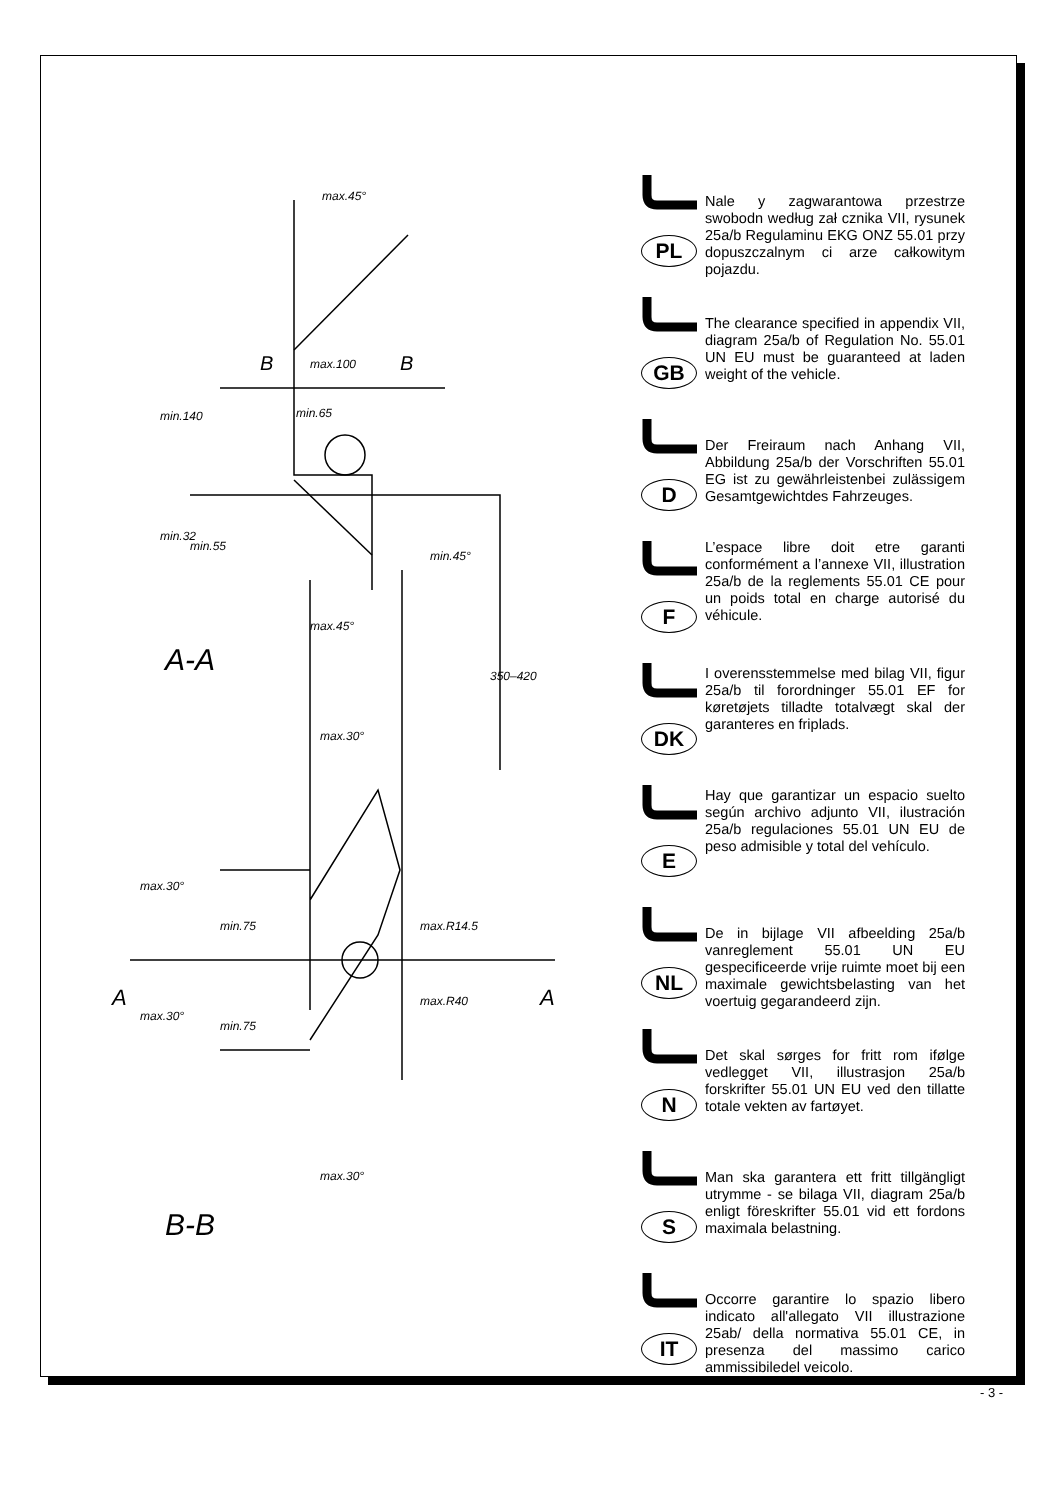B
B
max.100
min.65
max.45°
max.45°
min.45°
min.140
min.32
min.55
350–420
A-A
max.30°
max.30°
max.30°
min.75
min.75
max.R14.5
max.R40
A
A
max.30°
B-B
PL
Nale y zagwarantowa przestrze swobodn według zał cznika VII, rysunek 25a/b Regulaminu EKG ONZ 55.01 przy dopuszczalnym ci arze całkowitym pojazdu.
GB
The clearance specified in appendix VII, diagram 25a/b of Regulation No. 55.01 UN EU must be guaranteed at laden weight of the vehicle.
D
Der Freiraum nach Anhang VII, Abbildung 25a/b der Vorschriften 55.01 EG ist zu gewährleistenbei zulässigem Gesamtgewichtdes Fahrzeuges.
F
L’espace libre doit etre garanti conformément a l’annexe VII, illustration 25a/b de la reglements 55.01 CE pour un poids total en charge autorisé du véhicule.
DK
I overensstemmelse med bilag VII, figur 25a/b til forordninger 55.01 EF for køretøjets tilladte totalvægt skal der garanteres en friplads.
E
Hay que garantizar un espacio suelto según archivo adjunto VII, ilustración 25a/b regulaciones 55.01 UN EU de peso admisible y total del vehículo.
NL
De in bijlage VII afbeelding 25a/b vanreglement 55.01 UN EU gespecificeerde vrije ruimte moet bij een maximale gewichtsbelasting van het voertuig gegarandeerd zijn.
N
Det skal sørges for fritt rom ifølge vedlegget VII, illustrasjon 25a/b forskrifter 55.01 UN EU ved den tillatte totale vekten av fartøyet.
S
Man ska garantera ett fritt tillgängligt utrymme - se bilaga VII, diagram 25a/b enligt föreskrifter 55.01 vid ett fordons maximala belastning.
IT
Occorre garantire lo spazio libero indicato all'allegato VII illustrazione 25ab/ della normativa 55.01 CE, in presenza del massimo carico ammissibiledel veicolo.
- 3 -